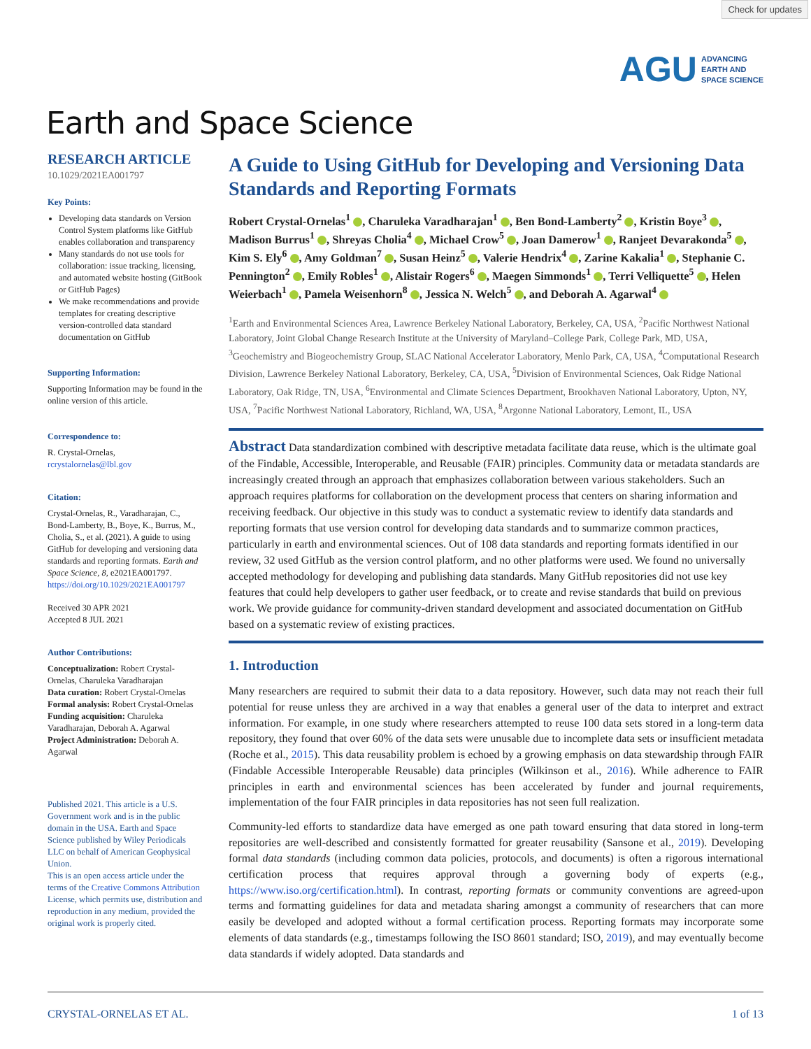Check for updates
AGU ADVANCING
EARTH AND
SPACE SCIENCE
Earth and Space Science
RESEARCH ARTICLE
10.1029/2021EA001797
Key Points:
Developing data standards on Version Control System platforms like GitHub enables collaboration and transparency
Many standards do not use tools for collaboration: issue tracking, licensing, and automated website hosting (GitBook or GitHub Pages)
We make recommendations and provide templates for creating descriptive version-controlled data standard documentation on GitHub
Supporting Information:
Supporting Information may be found in the online version of this article.
Correspondence to:
R. Crystal-Ornelas,
rcrystalornelas@lbl.gov
Citation:
Crystal-Ornelas, R., Varadharajan, C., Bond-Lamberty, B., Boye, K., Burrus, M., Cholia, S., et al. (2021). A guide to using GitHub for developing and versioning data standards and reporting formats. Earth and Space Science, 8, e2021EA001797. https://doi.org/10.1029/2021EA001797
Received 30 APR 2021
Accepted 8 JUL 2021
Author Contributions:
Conceptualization: Robert Crystal-Ornelas, Charuleka Varadharajan
Data curation: Robert Crystal-Ornelas
Formal analysis: Robert Crystal-Ornelas
Funding acquisition: Charuleka Varadharajan, Deborah A. Agarwal
Project Administration: Deborah A. Agarwal
Published 2021. This article is a U.S. Government work and is in the public domain in the USA. Earth and Space Science published by Wiley Periodicals LLC on behalf of American Geophysical Union.
This is an open access article under the terms of the Creative Commons Attribution License, which permits use, distribution and reproduction in any medium, provided the original work is properly cited.
A Guide to Using GitHub for Developing and Versioning Data Standards and Reporting Formats
Robert Crystal-Ornelas<sup>1</sup> , Charuleka Varadharajan<sup>1</sup> , Ben Bond-Lamberty<sup>2</sup> , Kristin Boye<sup>3</sup> , Madison Burrus<sup>1</sup> , Shreyas Cholia<sup>4</sup> , Michael Crow<sup>5</sup> , Joan Damerow<sup>1</sup> , Ranjeet Devarakonda<sup>5</sup> , Kim S. Ely<sup>6</sup> , Amy Goldman<sup>7</sup> , Susan Heinz<sup>5</sup> , Valerie Hendrix<sup>4</sup> , Zarine Kakalia<sup>1</sup> , Stephanie C. Pennington<sup>2</sup> , Emily Robles<sup>1</sup> , Alistair Rogers<sup>6</sup> , Maegen Simmonds<sup>1</sup> , Terri Velliquette<sup>5</sup> , Helen Weierbach<sup>1</sup> , Pamela Weisenhorn<sup>8</sup> , Jessica N. Welch<sup>5</sup> , and Deborah A. Agarwal<sup>4</sup>
<sup>1</sup> Earth and Environmental Sciences Area, Lawrence Berkeley National Laboratory, Berkeley, CA, USA, <sup>2</sup>Pacific Northwest National Laboratory, Joint Global Change Research Institute at the University of Maryland–College Park, College Park, MD, USA, <sup>3</sup>Geochemistry and Biogeochemistry Group, SLAC National Accelerator Laboratory, Menlo Park, CA, USA, <sup>4</sup>Computational Research Division, Lawrence Berkeley National Laboratory, Berkeley, CA, USA, <sup>5</sup>Division of Environmental Sciences, Oak Ridge National Laboratory, Oak Ridge, TN, USA, <sup>6</sup>Environmental and Climate Sciences Department, Brookhaven National Laboratory, Upton, NY, USA, <sup>7</sup>Pacific Northwest National Laboratory, Richland, WA, USA, <sup>8</sup>Argonne National Laboratory, Lemont, IL, USA
Abstract Data standardization combined with descriptive metadata facilitate data reuse, which is the ultimate goal of the Findable, Accessible, Interoperable, and Reusable (FAIR) principles. Community data or metadata standards are increasingly created through an approach that emphasizes collaboration between various stakeholders. Such an approach requires platforms for collaboration on the development process that centers on sharing information and receiving feedback. Our objective in this study was to conduct a systematic review to identify data standards and reporting formats that use version control for developing data standards and to summarize common practices, particularly in earth and environmental sciences. Out of 108 data standards and reporting formats identified in our review, 32 used GitHub as the version control platform, and no other platforms were used. We found no universally accepted methodology for developing and publishing data standards. Many GitHub repositories did not use key features that could help developers to gather user feedback, or to create and revise standards that build on previous work. We provide guidance for community-driven standard development and associated documentation on GitHub based on a systematic review of existing practices.
1. Introduction
Many researchers are required to submit their data to a data repository. However, such data may not reach their full potential for reuse unless they are archived in a way that enables a general user of the data to interpret and extract information. For example, in one study where researchers attempted to reuse 100 data sets stored in a long-term data repository, they found that over 60% of the data sets were unusable due to incomplete data sets or insufficient metadata (Roche et al., 2015). This data reusability problem is echoed by a growing emphasis on data stewardship through FAIR (Findable Accessible Interoperable Reusable) data principles (Wilkinson et al., 2016). While adherence to FAIR principles in earth and environmental sciences has been accelerated by funder and journal requirements, implementation of the four FAIR principles in data repositories has not seen full realization.
Community-led efforts to standardize data have emerged as one path toward ensuring that data stored in long-term repositories are well-described and consistently formatted for greater reusability (Sansone et al., 2019). Developing formal data standards (including common data policies, protocols, and documents) is often a rigorous international certification process that requires approval through a governing body of experts (e.g., https://www.iso.org/certification.html). In contrast, reporting formats or community conventions are agreed-upon terms and formatting guidelines for data and metadata sharing amongst a community of researchers that can more easily be developed and adopted without a formal certification process. Reporting formats may incorporate some elements of data standards (e.g., timestamps following the ISO 8601 standard; ISO, 2019), and may eventually become data standards if widely adopted. Data standards and
CRYSTAL-ORNELAS ET AL. 1 of 13